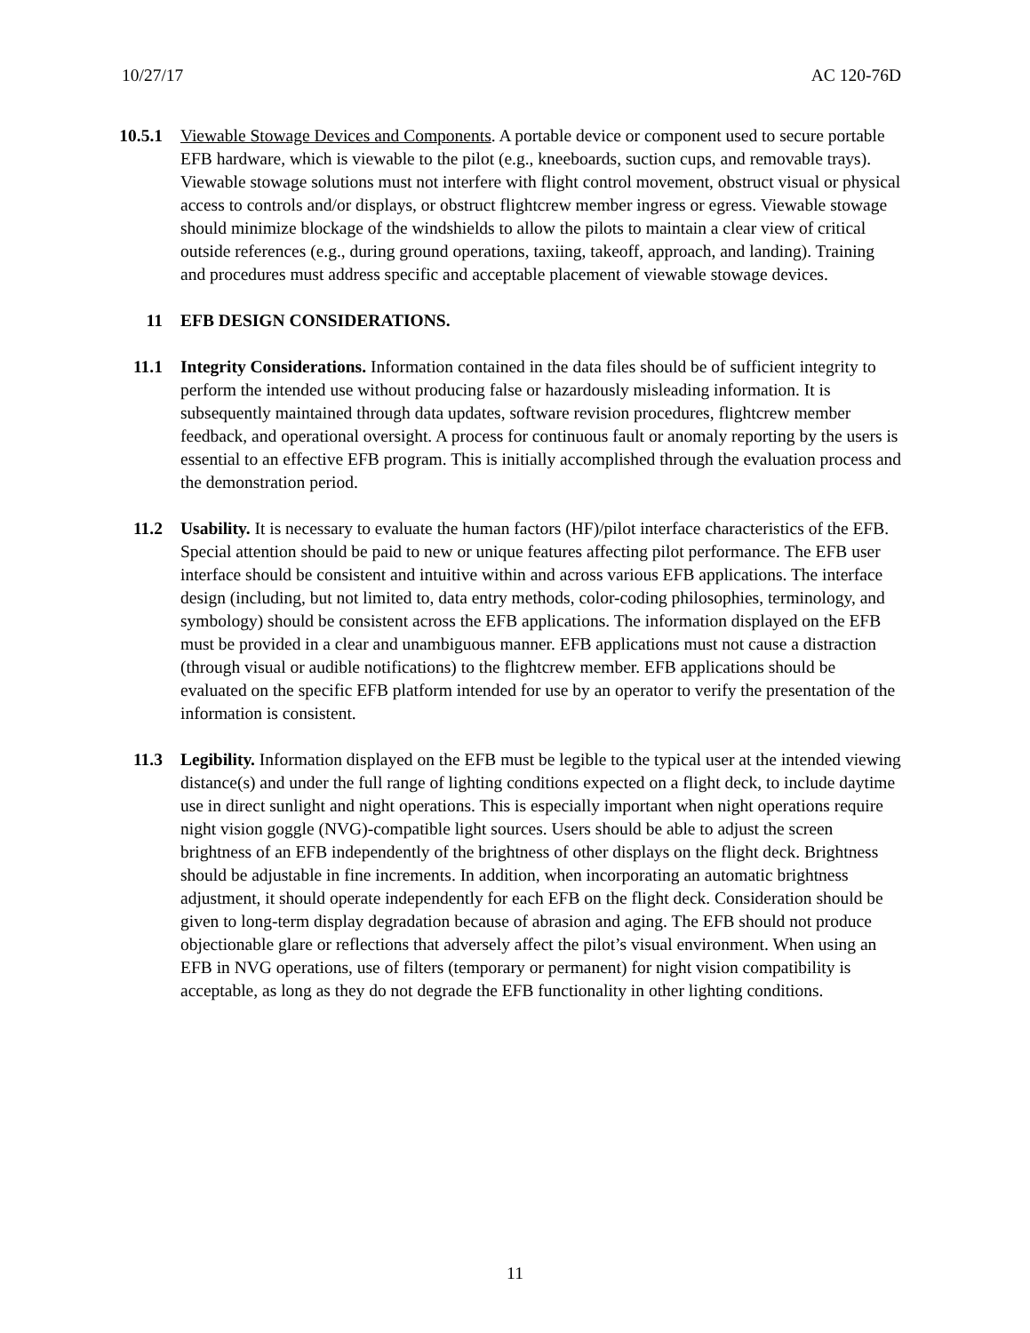10/27/17 AC 120-76D
10.5.1 Viewable Stowage Devices and Components. A portable device or component used to secure portable EFB hardware, which is viewable to the pilot (e.g., kneeboards, suction cups, and removable trays). Viewable stowage solutions must not interfere with flight control movement, obstruct visual or physical access to controls and/or displays, or obstruct flightcrew member ingress or egress. Viewable stowage should minimize blockage of the windshields to allow the pilots to maintain a clear view of critical outside references (e.g., during ground operations, taxiing, takeoff, approach, and landing). Training and procedures must address specific and acceptable placement of viewable stowage devices.
11 EFB DESIGN CONSIDERATIONS.
11.1 Integrity Considerations. Information contained in the data files should be of sufficient integrity to perform the intended use without producing false or hazardously misleading information. It is subsequently maintained through data updates, software revision procedures, flightcrew member feedback, and operational oversight. A process for continuous fault or anomaly reporting by the users is essential to an effective EFB program. This is initially accomplished through the evaluation process and the demonstration period.
11.2 Usability. It is necessary to evaluate the human factors (HF)/pilot interface characteristics of the EFB. Special attention should be paid to new or unique features affecting pilot performance. The EFB user interface should be consistent and intuitive within and across various EFB applications. The interface design (including, but not limited to, data entry methods, color-coding philosophies, terminology, and symbology) should be consistent across the EFB applications. The information displayed on the EFB must be provided in a clear and unambiguous manner. EFB applications must not cause a distraction (through visual or audible notifications) to the flightcrew member. EFB applications should be evaluated on the specific EFB platform intended for use by an operator to verify the presentation of the information is consistent.
11.3 Legibility. Information displayed on the EFB must be legible to the typical user at the intended viewing distance(s) and under the full range of lighting conditions expected on a flight deck, to include daytime use in direct sunlight and night operations. This is especially important when night operations require night vision goggle (NVG)-compatible light sources. Users should be able to adjust the screen brightness of an EFB independently of the brightness of other displays on the flight deck. Brightness should be adjustable in fine increments. In addition, when incorporating an automatic brightness adjustment, it should operate independently for each EFB on the flight deck. Consideration should be given to long-term display degradation because of abrasion and aging. The EFB should not produce objectionable glare or reflections that adversely affect the pilot’s visual environment. When using an EFB in NVG operations, use of filters (temporary or permanent) for night vision compatibility is acceptable, as long as they do not degrade the EFB functionality in other lighting conditions.
11